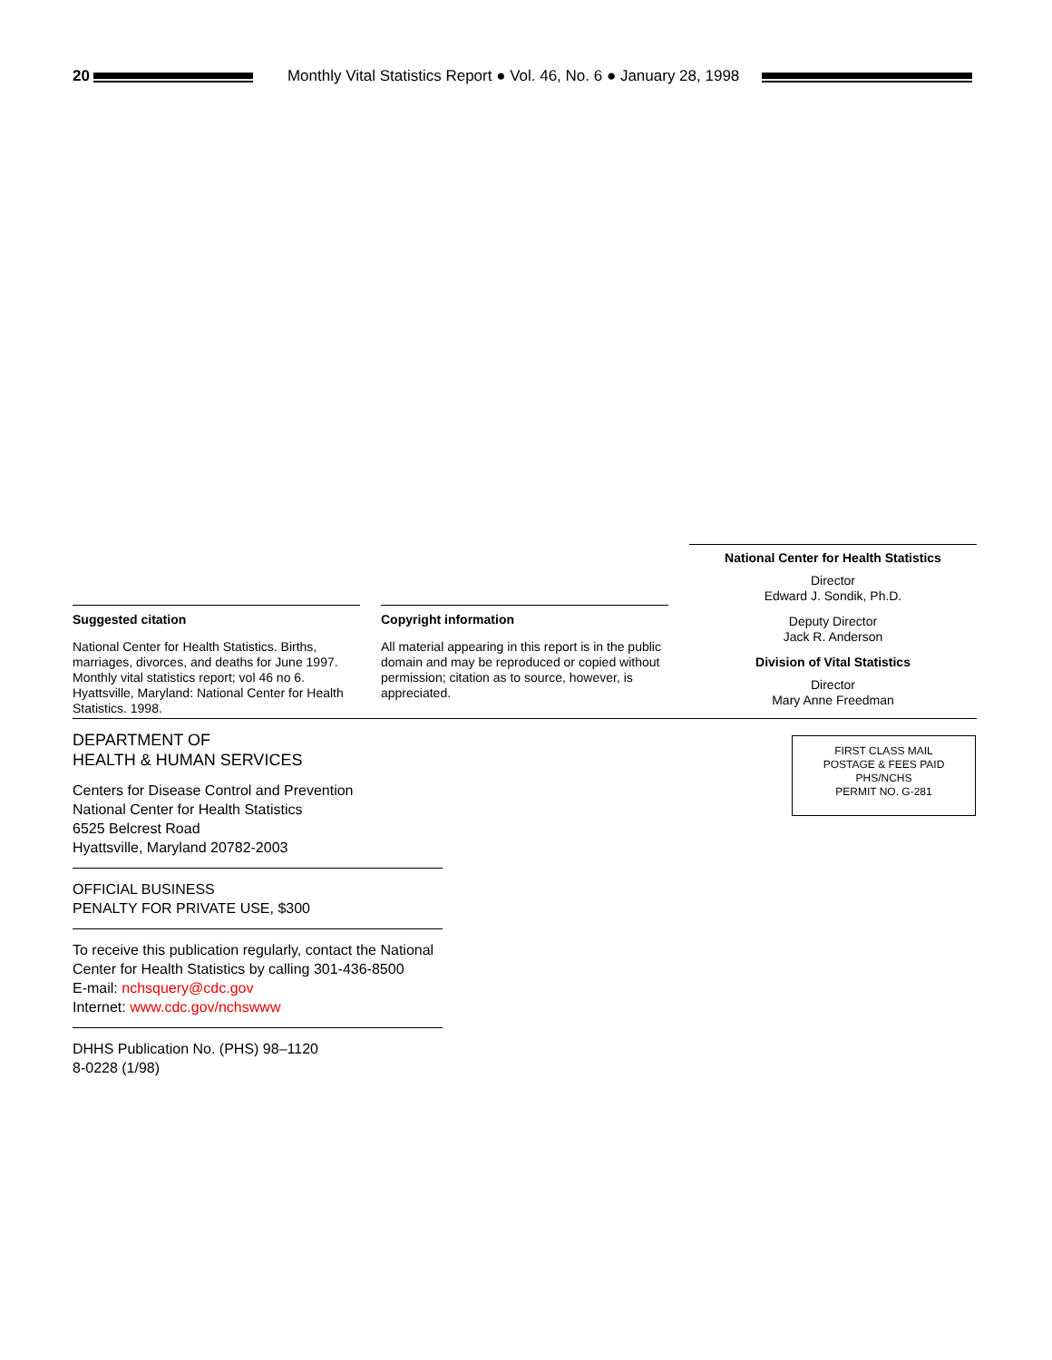20
Monthly Vital Statistics Report ● Vol. 46, No. 6 ● January 28, 1998
Suggested citation
National Center for Health Statistics. Births, marriages, divorces, and deaths for June 1997. Monthly vital statistics report; vol 46 no 6. Hyattsville, Maryland: National Center for Health Statistics. 1998.
Copyright information
All material appearing in this report is in the public domain and may be reproduced or copied without permission; citation as to source, however, is appreciated.
National Center for Health Statistics
Director
Edward J. Sondik, Ph.D.
Deputy Director
Jack R. Anderson
Division of Vital Statistics
Director
Mary Anne Freedman
DEPARTMENT OF
HEALTH & HUMAN SERVICES
Centers for Disease Control and Prevention
National Center for Health Statistics
6525 Belcrest Road
Hyattsville, Maryland 20782-2003
OFFICIAL BUSINESS
PENALTY FOR PRIVATE USE, $300
To receive this publication regularly, contact the National Center for Health Statistics by calling 301-436-8500
E-mail: nchsquery@cdc.gov
Internet: www.cdc.gov/nchswww
DHHS Publication No. (PHS) 98–1120
8-0228 (1/98)
FIRST CLASS MAIL
POSTAGE & FEES PAID
PHS/NCHS
PERMIT NO. G-281